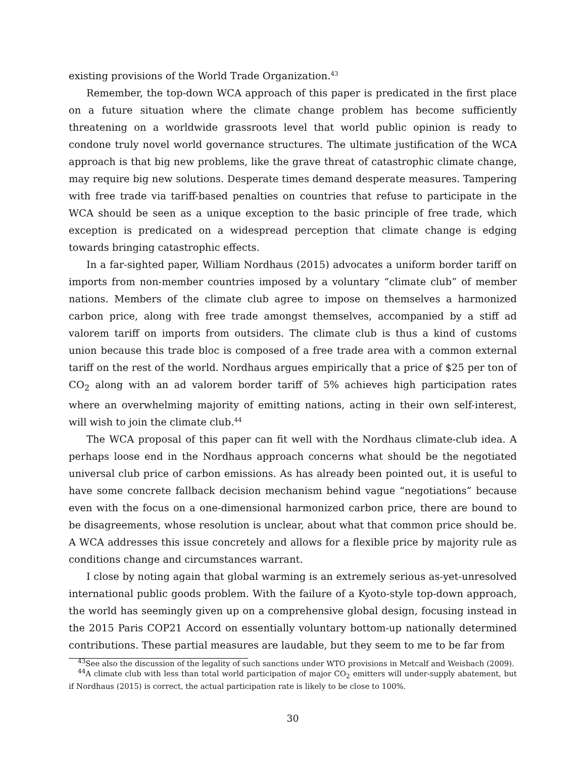existing provisions of the World Trade Organization.<sup>43</sup>
Remember, the top-down WCA approach of this paper is predicated in the first place on a future situation where the climate change problem has become sufficiently threatening on a worldwide grassroots level that world public opinion is ready to condone truly novel world governance structures. The ultimate justification of the WCA approach is that big new problems, like the grave threat of catastrophic climate change, may require big new solutions. Desperate times demand desperate measures. Tampering with free trade via tariff-based penalties on countries that refuse to participate in the WCA should be seen as a unique exception to the basic principle of free trade, which exception is predicated on a widespread perception that climate change is edging towards bringing catastrophic effects.
In a far-sighted paper, William Nordhaus (2015) advocates a uniform border tariff on imports from non-member countries imposed by a voluntary “climate club” of member nations. Members of the climate club agree to impose on themselves a harmonized carbon price, along with free trade amongst themselves, accompanied by a stiff ad valorem tariff on imports from outsiders. The climate club is thus a kind of customs union because this trade bloc is composed of a free trade area with a common external tariff on the rest of the world. Nordhaus argues empirically that a price of $25 per ton of CO<sub>2</sub> along with an ad valorem border tariff of 5% achieves high participation rates where an overwhelming majority of emitting nations, acting in their own self-interest, will wish to join the climate club.<sup>44</sup>
The WCA proposal of this paper can fit well with the Nordhaus climate-club idea. A perhaps loose end in the Nordhaus approach concerns what should be the negotiated universal club price of carbon emissions. As has already been pointed out, it is useful to have some concrete fallback decision mechanism behind vague “negotiations” because even with the focus on a one-dimensional harmonized carbon price, there are bound to be disagreements, whose resolution is unclear, about what that common price should be. A WCA addresses this issue concretely and allows for a flexible price by majority rule as conditions change and circumstances warrant.
I close by noting again that global warming is an extremely serious as-yet-unresolved international public goods problem. With the failure of a Kyoto-style top-down approach, the world has seemingly given up on a comprehensive global design, focusing instead in the 2015 Paris COP21 Accord on essentially voluntary bottom-up nationally determined contributions. These partial measures are laudable, but they seem to me to be far from
<sup>43</sup> See also the discussion of the legality of such sanctions under WTO provisions in Metcalf and Weisbach (2009).
<sup>44</sup> A climate club with less than total world participation of major CO<sub>2</sub> emitters will under-supply abatement, but if Nordhaus (2015) is correct, the actual participation rate is likely to be close to 100%.
30